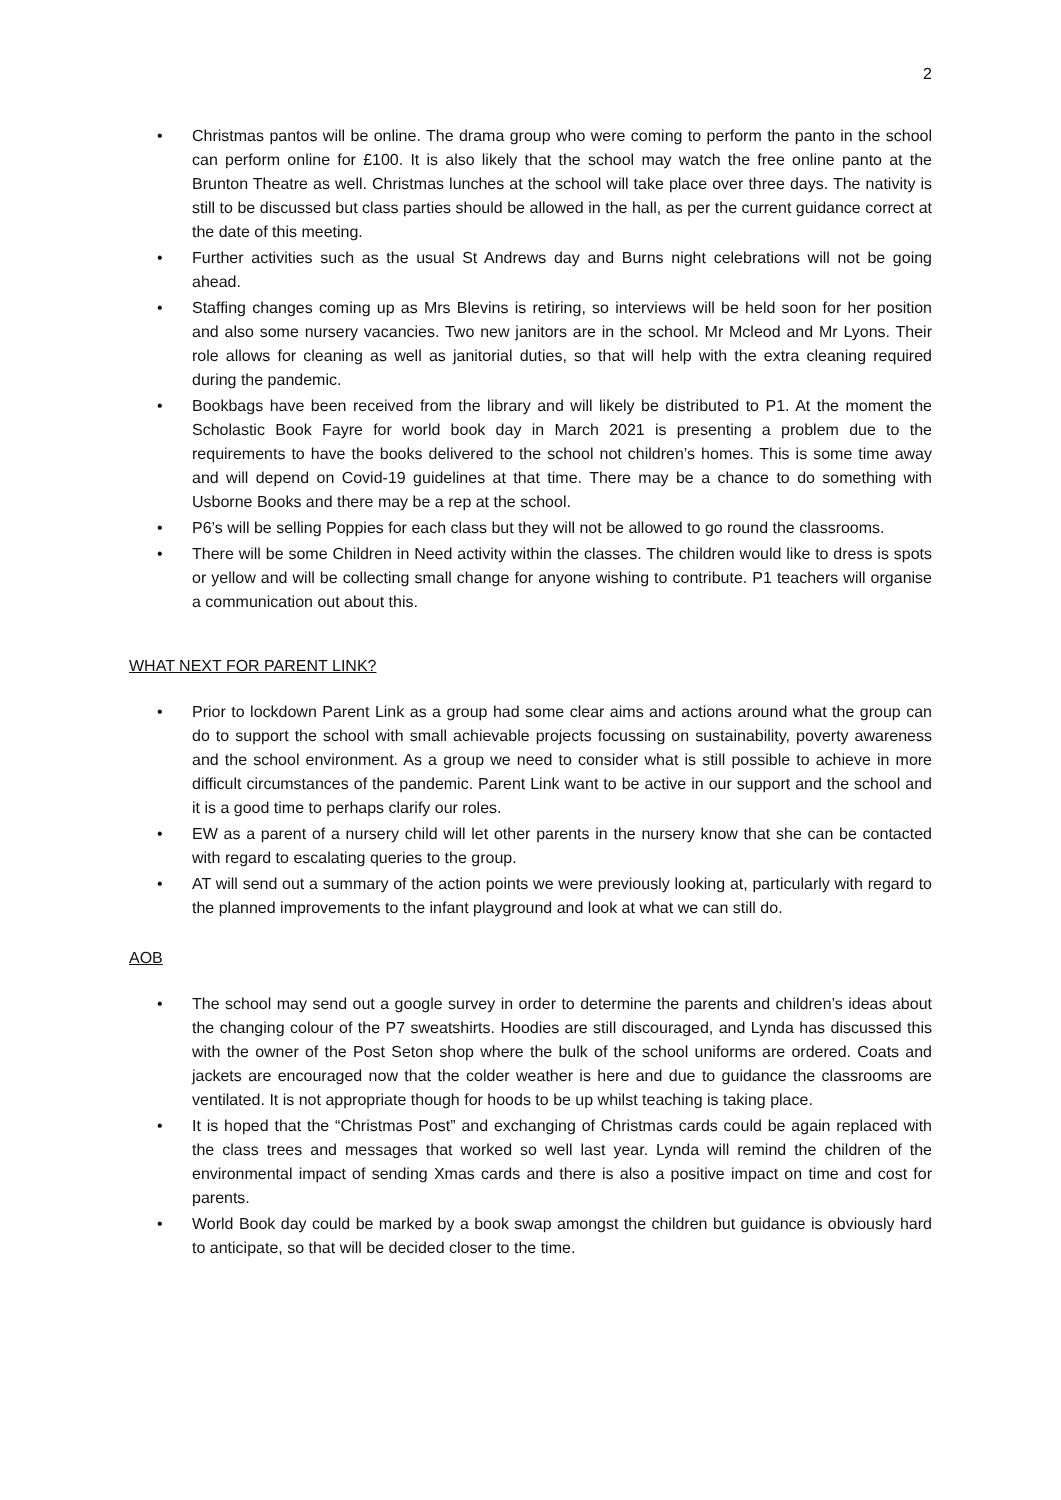2
• Christmas pantos will be online. The drama group who were coming to perform the panto in the school can perform online for £100. It is also likely that the school may watch the free online panto at the Brunton Theatre as well. Christmas lunches at the school will take place over three days. The nativity is still to be discussed but class parties should be allowed in the hall, as per the current guidance correct at the date of this meeting.
• Further activities such as the usual St Andrews day and Burns night celebrations will not be going ahead.
• Staffing changes coming up as Mrs Blevins is retiring, so interviews will be held soon for her position and also some nursery vacancies. Two new janitors are in the school. Mr Mcleod and Mr Lyons. Their role allows for cleaning as well as janitorial duties, so that will help with the extra cleaning required during the pandemic.
• Bookbags have been received from the library and will likely be distributed to P1. At the moment the Scholastic Book Fayre for world book day in March 2021 is presenting a problem due to the requirements to have the books delivered to the school not children’s homes. This is some time away and will depend on Covid-19 guidelines at that time. There may be a chance to do something with Usborne Books and there may be a rep at the school.
• P6’s will be selling Poppies for each class but they will not be allowed to go round the classrooms.
• There will be some Children in Need activity within the classes. The children would like to dress is spots or yellow and will be collecting small change for anyone wishing to contribute. P1 teachers will organise a communication out about this.
WHAT NEXT FOR PARENT LINK?
• Prior to lockdown Parent Link as a group had some clear aims and actions around what the group can do to support the school with small achievable projects focussing on sustainability, poverty awareness and the school environment. As a group we need to consider what is still possible to achieve in more difficult circumstances of the pandemic. Parent Link want to be active in our support and the school and it is a good time to perhaps clarify our roles.
• EW as a parent of a nursery child will let other parents in the nursery know that she can be contacted with regard to escalating queries to the group.
• AT will send out a summary of the action points we were previously looking at, particularly with regard to the planned improvements to the infant playground and look at what we can still do.
AOB
• The school may send out a google survey in order to determine the parents and children’s ideas about the changing colour of the P7 sweatshirts. Hoodies are still discouraged, and Lynda has discussed this with the owner of the Post Seton shop where the bulk of the school uniforms are ordered. Coats and jackets are encouraged now that the colder weather is here and due to guidance the classrooms are ventilated. It is not appropriate though for hoods to be up whilst teaching is taking place.
• It is hoped that the “Christmas Post” and exchanging of Christmas cards could be again replaced with the class trees and messages that worked so well last year. Lynda will remind the children of the environmental impact of sending Xmas cards and there is also a positive impact on time and cost for parents.
• World Book day could be marked by a book swap amongst the children but guidance is obviously hard to anticipate, so that will be decided closer to the time.